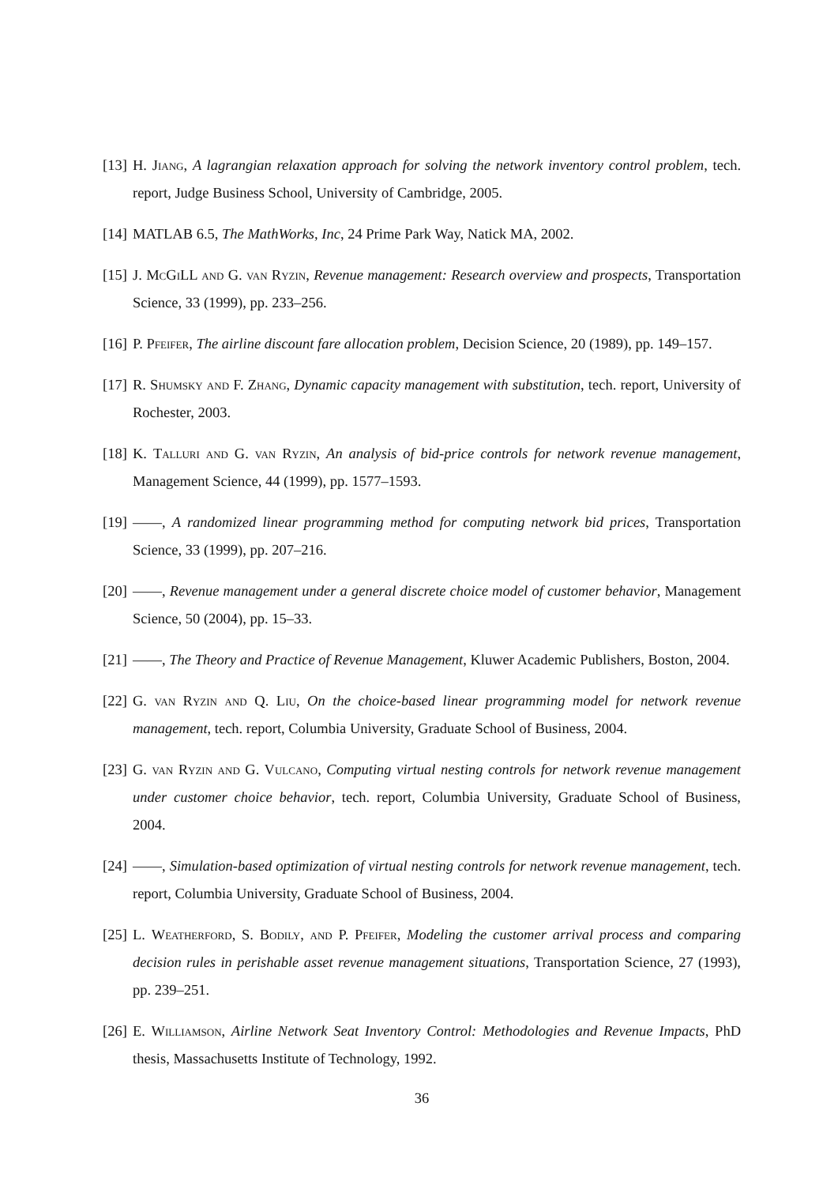[13] H. Jiang, A lagrangian relaxation approach for solving the network inventory control problem, tech. report, Judge Business School, University of Cambridge, 2005.
[14] MATLAB 6.5, The MathWorks, Inc, 24 Prime Park Way, Natick MA, 2002.
[15] J. McGiLL and G. van Ryzin, Revenue management: Research overview and prospects, Transportation Science, 33 (1999), pp. 233–256.
[16] P. Pfeifer, The airline discount fare allocation problem, Decision Science, 20 (1989), pp. 149–157.
[17] R. Shumsky and F. Zhang, Dynamic capacity management with substitution, tech. report, University of Rochester, 2003.
[18] K. Talluri and G. van Ryzin, An analysis of bid-price controls for network revenue management, Management Science, 44 (1999), pp. 1577–1593.
[19] ——, A randomized linear programming method for computing network bid prices, Transportation Science, 33 (1999), pp. 207–216.
[20] ——, Revenue management under a general discrete choice model of customer behavior, Management Science, 50 (2004), pp. 15–33.
[21] ——, The Theory and Practice of Revenue Management, Kluwer Academic Publishers, Boston, 2004.
[22] G. van Ryzin and Q. Liu, On the choice-based linear programming model for network revenue management, tech. report, Columbia University, Graduate School of Business, 2004.
[23] G. van Ryzin and G. Vulcano, Computing virtual nesting controls for network revenue management under customer choice behavior, tech. report, Columbia University, Graduate School of Business, 2004.
[24] ——, Simulation-based optimization of virtual nesting controls for network revenue management, tech. report, Columbia University, Graduate School of Business, 2004.
[25] L. Weatherford, S. Bodily, and P. Pfeifer, Modeling the customer arrival process and comparing decision rules in perishable asset revenue management situations, Transportation Science, 27 (1993), pp. 239–251.
[26] E. Williamson, Airline Network Seat Inventory Control: Methodologies and Revenue Impacts, PhD thesis, Massachusetts Institute of Technology, 1992.
36